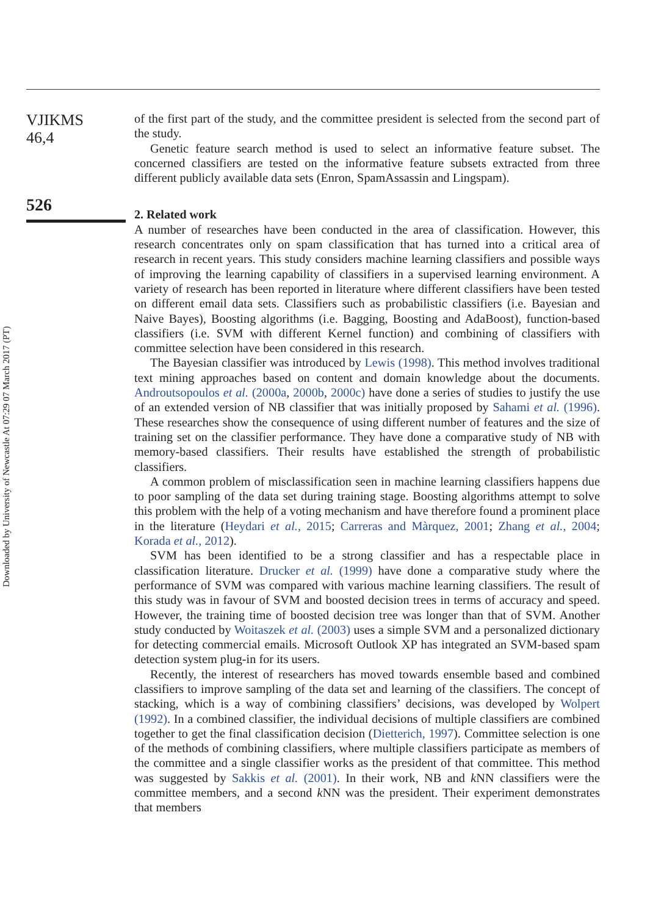Downloaded by University of Newcastle At 07:29 07 March 2017 (PT)
VJIKMS
46,4
526
of the first part of the study, and the committee president is selected from the second part of the study.
Genetic feature search method is used to select an informative feature subset. The concerned classifiers are tested on the informative feature subsets extracted from three different publicly available data sets (Enron, SpamAssassin and Lingspam).
2. Related work
A number of researches have been conducted in the area of classification. However, this research concentrates only on spam classification that has turned into a critical area of research in recent years. This study considers machine learning classifiers and possible ways of improving the learning capability of classifiers in a supervised learning environment. A variety of research has been reported in literature where different classifiers have been tested on different email data sets. Classifiers such as probabilistic classifiers (i.e. Bayesian and Naive Bayes), Boosting algorithms (i.e. Bagging, Boosting and AdaBoost), function-based classifiers (i.e. SVM with different Kernel function) and combining of classifiers with committee selection have been considered in this research.
The Bayesian classifier was introduced by Lewis (1998). This method involves traditional text mining approaches based on content and domain knowledge about the documents. Androutsopoulos et al. (2000a, 2000b, 2000c) have done a series of studies to justify the use of an extended version of NB classifier that was initially proposed by Sahami et al. (1996). These researches show the consequence of using different number of features and the size of training set on the classifier performance. They have done a comparative study of NB with memory-based classifiers. Their results have established the strength of probabilistic classifiers.
A common problem of misclassification seen in machine learning classifiers happens due to poor sampling of the data set during training stage. Boosting algorithms attempt to solve this problem with the help of a voting mechanism and have therefore found a prominent place in the literature (Heydari et al., 2015; Carreras and Màrquez, 2001; Zhang et al., 2004; Korada et al., 2012).
SVM has been identified to be a strong classifier and has a respectable place in classification literature. Drucker et al. (1999) have done a comparative study where the performance of SVM was compared with various machine learning classifiers. The result of this study was in favour of SVM and boosted decision trees in terms of accuracy and speed. However, the training time of boosted decision tree was longer than that of SVM. Another study conducted by Woitaszek et al. (2003) uses a simple SVM and a personalized dictionary for detecting commercial emails. Microsoft Outlook XP has integrated an SVM-based spam detection system plug-in for its users.
Recently, the interest of researchers has moved towards ensemble based and combined classifiers to improve sampling of the data set and learning of the classifiers. The concept of stacking, which is a way of combining classifiers’ decisions, was developed by Wolpert (1992). In a combined classifier, the individual decisions of multiple classifiers are combined together to get the final classification decision (Dietterich, 1997). Committee selection is one of the methods of combining classifiers, where multiple classifiers participate as members of the committee and a single classifier works as the president of that committee. This method was suggested by Sakkis et al. (2001). In their work, NB and k NN classifiers were the committee members, and a second k NN was the president. Their experiment demonstrates that members